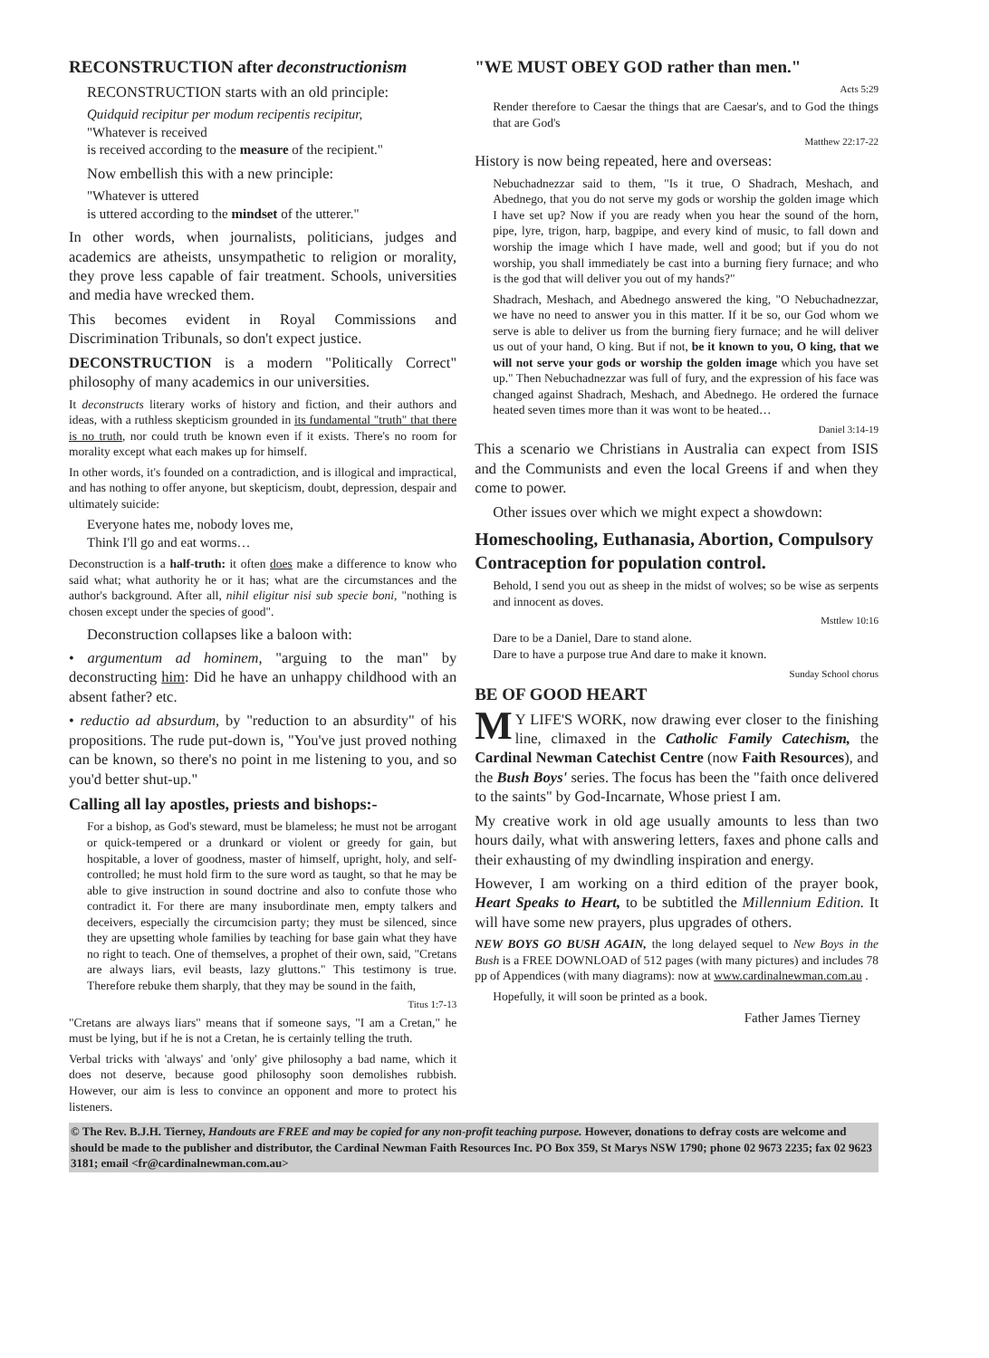RECONSTRUCTION after deconstructionism
RECONSTRUCTION starts with an old principle:
Quidquid recipitur per modum recipentis recipitur,
"Whatever is received
is received according to the measure of the recipient."
Now embellish this with a new principle:
"Whatever is uttered
is uttered according to the mindset of the utterer."
In other words, when journalists, politicians, judges and academics are atheists, unsympathetic to religion or morality, they prove less capable of fair treatment. Schools, universities and media have wrecked them.
This becomes evident in Royal Commissions and Discrimination Tribunals, so don't expect justice.
DECONSTRUCTION is a modern "Politically Correct" philosophy of many academics in our universities.
It deconstructs literary works of history and fiction, and their authors and ideas, with a ruthless skepticism grounded in its fundamental "truth" that there is no truth, nor could truth be known even if it exists. There's no room for morality except what each makes up for himself.
In other words, it's founded on a contradiction, and is illogical and impractical, and has nothing to offer anyone, but skepticism, doubt, depression, despair and ultimately suicide:
Everyone hates me, nobody loves me,
Think I'll go and eat worms…
Deconstruction is a half-truth: it often does make a difference to know who said what; what authority he or it has; what are the circumstances and the author's background. After all, nihil eligitur nisi sub specie boni, "nothing is chosen except under the species of good".
Deconstruction collapses like a baloon with:
• argumentum ad hominem, "arguing to the man" by deconstructing him: Did he have an unhappy childhood with an absent father? etc.
• reductio ad absurdum, by "reduction to an absurdity" of his propositions. The rude put-down is, "You've just proved nothing can be known, so there's no point in me listening to you, and so you'd better shut-up."
Calling all lay apostles, priests and bishops:-
For a bishop, as God's steward, must be blameless; he must not be arrogant or quick-tempered or a drunkard or violent or greedy for gain, but hospitable, a lover of goodness, master of himself, upright, holy, and self-controlled; he must hold firm to the sure word as taught, so that he may be able to give instruction in sound doctrine and also to confute those who contradict it. For there are many insubordinate men, empty talkers and deceivers, especially the circumcision party; they must be silenced, since they are upsetting whole families by teaching for base gain what they have no right to teach. One of themselves, a prophet of their own, said, "Cretans are always liars, evil beasts, lazy gluttons." This testimony is true. Therefore rebuke them sharply, that they may be sound in the faith,
Titus 1:7-13
"Cretans are always liars" means that if someone says, "I am a Cretan," he must be lying, but if he is not a Cretan, he is certainly telling the truth.
Verbal tricks with 'always' and 'only' give philosophy a bad name, which it does not deserve, because good philosophy soon demolishes rubbish. However, our aim is less to convince an opponent and more to protect his listeners.
"WE MUST OBEY GOD rather than men."
Acts 5:29
Render therefore to Caesar the things that are Caesar's, and to God the things that are God's
Matthew 22:17-22
History is now being repeated, here and overseas:
Nebuchadnezzar said to them, "Is it true, O Shadrach, Meshach, and Abednego, that you do not serve my gods or worship the golden image which I have set up? Now if you are ready when you hear the sound of the horn, pipe, lyre, trigon, harp, bagpipe, and every kind of music, to fall down and worship the image which I have made, well and good; but if you do not worship, you shall immediately be cast into a burning fiery furnace; and who is the god that will deliver you out of my hands?"
Shadrach, Meshach, and Abednego answered the king, "O Nebuchadnezzar, we have no need to answer you in this matter. If it be so, our God whom we serve is able to deliver us from the burning fiery furnace; and he will deliver us out of your hand, O king. But if not, be it known to you, O king, that we will not serve your gods or worship the golden image which you have set up." Then Nebuchadnezzar was full of fury, and the expression of his face was changed against Shadrach, Meshach, and Abednego. He ordered the furnace heated seven times more than it was wont to be heated…
Daniel 3:14-19
This a scenario we Christians in Australia can expect from ISIS and the Communists and even the local Greens if and when they come to power.
Other issues over which we might expect a showdown:
Homeschooling, Euthanasia, Abortion, Compulsory Contraception for population control.
Behold, I send you out as sheep in the midst of wolves; so be wise as serpents and innocent as doves.
Msttlew 10:16
Dare to be a Daniel, Dare to stand alone.
Dare to have a purpose true And dare to make it known.
Sunday School chorus
BE OF GOOD HEART
MY LIFE'S WORK, now drawing ever closer to the finishing line, climaxed in the Catholic Family Catechism, the Cardinal Newman Catechist Centre (now Faith Resources), and the Bush Boys' series. The focus has been the "faith once delivered to the saints" by God-Incarnate, Whose priest I am.
My creative work in old age usually amounts to less than two hours daily, what with answering letters, faxes and phone calls and their exhausting of my dwindling inspiration and energy.
However, I am working on a third edition of the prayer book, Heart Speaks to Heart, to be subtitled the Millennium Edition. It will have some new prayers, plus upgrades of others.
NEW BOYS GO BUSH AGAIN, the long delayed sequel to New Boys in the Bush is a FREE DOWNLOAD of 512 pages (with many pictures) and includes 78 pp of Appendices (with many diagrams): now at www.cardinalnewman.com.au .
Hopefully, it will soon be printed as a book.
Father James Tierney
© The Rev. B.J.H. Tierney, Handouts are FREE and may be copied for any non-profit teaching purpose. However, donations to defray costs are welcome and should be made to the publisher and distributor, the Cardinal Newman Faith Resources Inc. PO Box 359, St Marys NSW 1790; phone 02 9673 2235; fax 02 9623 3181; email <fr@cardinalnewman.com.au>